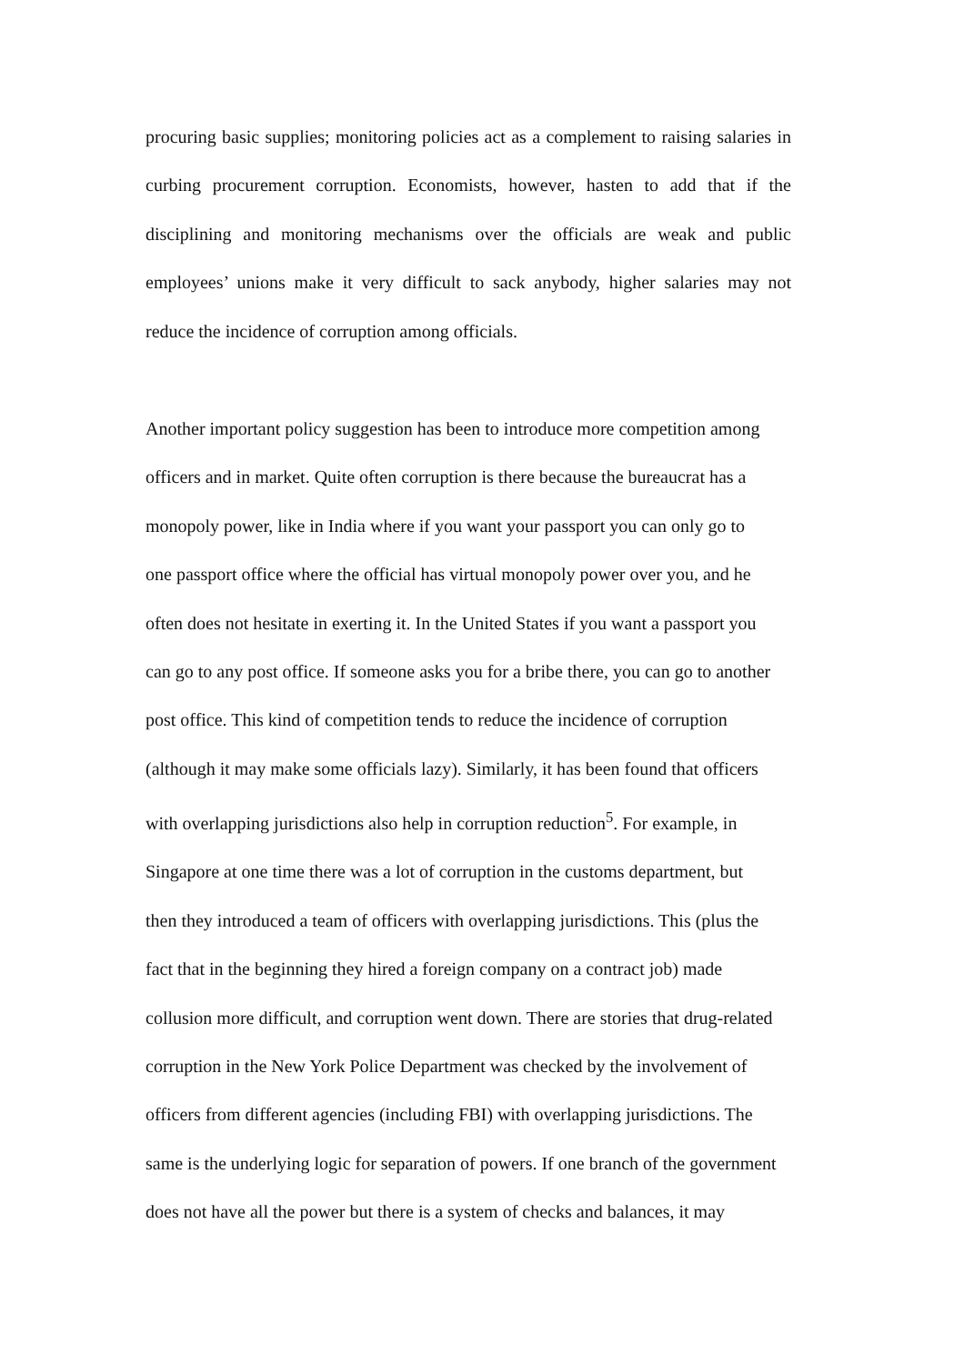procuring basic supplies; monitoring policies act as a complement to raising salaries in curbing procurement corruption. Economists, however, hasten to add that if the disciplining and monitoring mechanisms over the officials are weak and public employees’ unions make it very difficult to sack anybody, higher salaries may not reduce the incidence of corruption among officials.
Another important policy suggestion has been to introduce more competition among
officers and in market. Quite often corruption is there because the bureaucrat has a
monopoly power, like in India where if you want your passport you can only go to
one passport office where the official has virtual monopoly power over you, and he
often does not hesitate in exerting it. In the United States if you want a passport you
can go to any post office. If someone asks you for a bribe there, you can go to another
post office. This kind of competition tends to reduce the incidence of corruption
(although it may make some officials lazy). Similarly, it has been found that officers
with overlapping jurisdictions also help in corruption reduction<sup>5</sup>. For example, in
Singapore at one time there was a lot of corruption in the customs department, but
then they introduced a team of officers with overlapping jurisdictions. This (plus the
fact that in the beginning they hired a foreign company on a contract job) made
collusion more difficult, and corruption went down. There are stories that drug-related
corruption in the New York Police Department was checked by the involvement of
officers from different agencies (including FBI) with overlapping jurisdictions. The
same is the underlying logic for separation of powers. If one branch of the government
does not have all the power but there is a system of checks and balances, it may